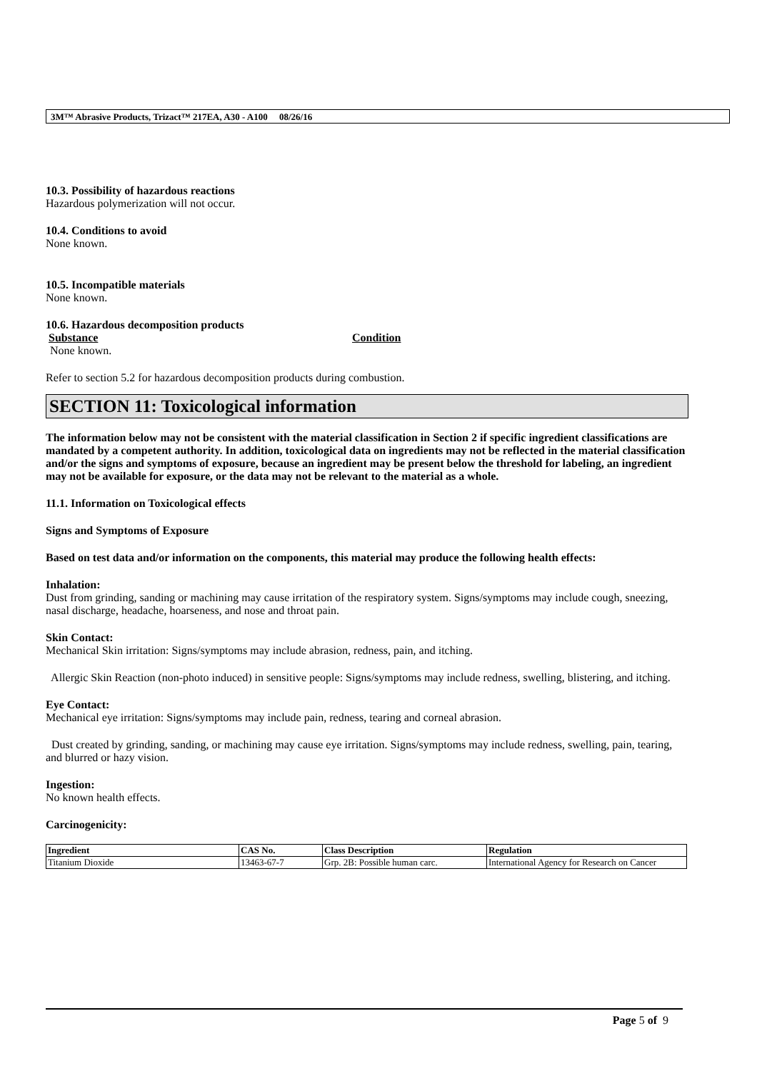3M™ Abrasive Products, Trizact™ 217EA, A30 - A100 08/26/16
10.3. Possibility of hazardous reactions
Hazardous polymerization will not occur.
10.4. Conditions to avoid
None known.
10.5. Incompatible materials
None known.
10.6. Hazardous decomposition products
Substance Condition
None known.
Refer to section 5.2 for hazardous decomposition products during combustion.
SECTION 11: Toxicological information
The information below may not be consistent with the material classification in Section 2 if specific ingredient classifications are mandated by a competent authority. In addition, toxicological data on ingredients may not be reflected in the material classification and/or the signs and symptoms of exposure, because an ingredient may be present below the threshold for labeling, an ingredient may not be available for exposure, or the data may not be relevant to the material as a whole.
11.1. Information on Toxicological effects
Signs and Symptoms of Exposure
Based on test data and/or information on the components, this material may produce the following health effects:
Inhalation:
Dust from grinding, sanding or machining may cause irritation of the respiratory system. Signs/symptoms may include cough, sneezing, nasal discharge, headache, hoarseness, and nose and throat pain.
Skin Contact:
Mechanical Skin irritation: Signs/symptoms may include abrasion, redness, pain, and itching.
Allergic Skin Reaction (non-photo induced) in sensitive people: Signs/symptoms may include redness, swelling, blistering, and itching.
Eye Contact:
Mechanical eye irritation: Signs/symptoms may include pain, redness, tearing and corneal abrasion.
Dust created by grinding, sanding, or machining may cause eye irritation. Signs/symptoms may include redness, swelling, pain, tearing, and blurred or hazy vision.
Ingestion:
No known health effects.
Carcinogenicity:
| Ingredient | CAS No. | Class Description | Regulation |
| --- | --- | --- | --- |
| Titanium Dioxide | 13463-67-7 | Grp. 2B: Possible human carc. | International Agency for Research on Cancer |
Page 5 of 9